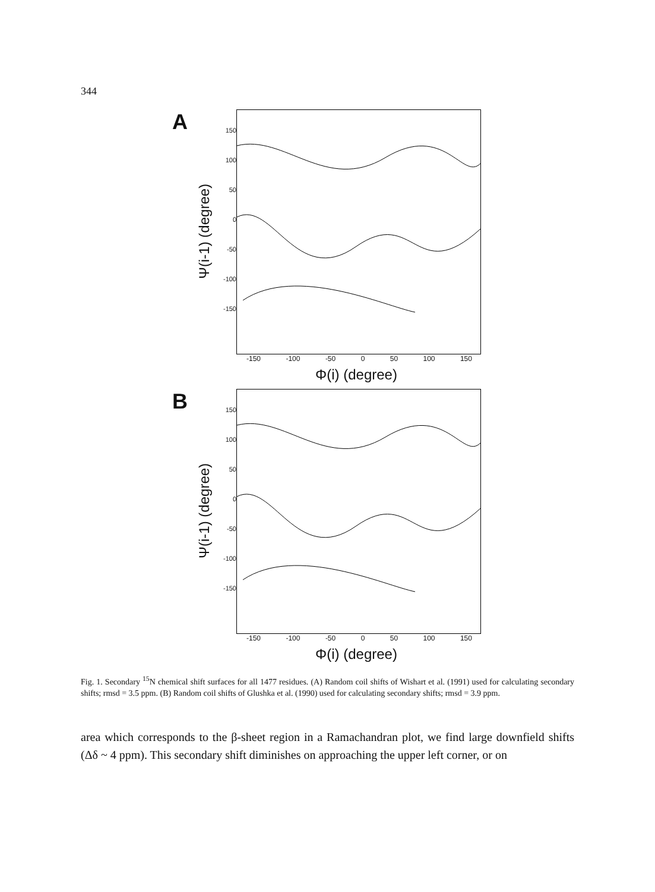344
A
Ψ(i-1) (degree)
150
100
50
0
-50
-100
-150
-150 -100 -50 0 50 100 150
Φ(i) (degree)
B
Ψ(i-1) (degree)
150
100
50
0
-50
-100
-150
-150 -100 -50 0 50 100 150
Φ(i) (degree)
Fig. 1. Secondary <sup>15</sup>N chemical shift surfaces for all 1477 residues. (A) Random coil shifts of Wishart et al. (1991) used for calculating secondary shifts; rmsd = 3.5 ppm. (B) Random coil shifts of Glushka et al. (1990) used for calculating secondary shifts; rmsd = 3.9 ppm.
area which corresponds to the β-sheet region in a Ramachandran plot, we find large downfield shifts (Δδ ~ 4 ppm). This secondary shift diminishes on approaching the upper left corner, or on